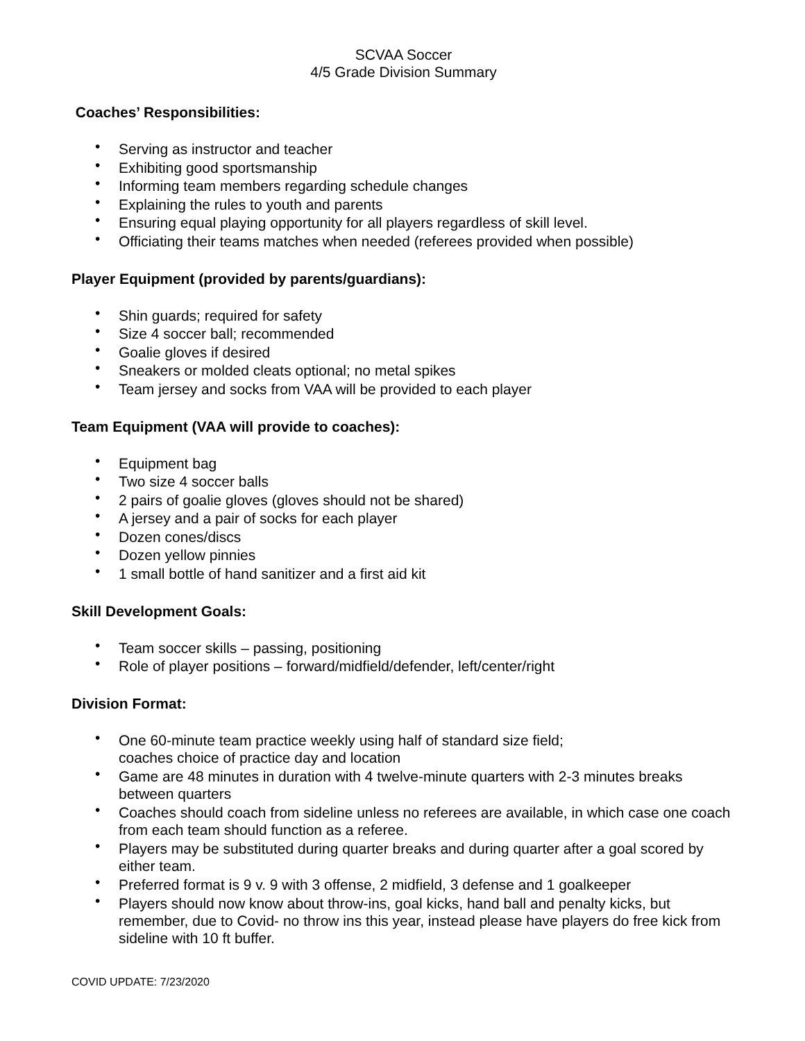SCVAA Soccer
4/5 Grade Division Summary
Coaches’ Responsibilities:
• Serving as instructor and teacher
• Exhibiting good sportsmanship
• Informing team members regarding schedule changes
• Explaining the rules to youth and parents
• Ensuring equal playing opportunity for all players regardless of skill level.
• Officiating their teams matches when needed (referees provided when possible)
Player Equipment (provided by parents/guardians):
• Shin guards; required for safety
• Size 4 soccer ball; recommended
• Goalie gloves if desired
• Sneakers or molded cleats optional; no metal spikes
• Team jersey and socks from VAA will be provided to each player
Team Equipment (VAA will provide to coaches):
• Equipment bag
• Two size 4 soccer balls
• 2 pairs of goalie gloves (gloves should not be shared)
• A jersey and a pair of socks for each player
• Dozen cones/discs
• Dozen yellow pinnies
• 1 small bottle of hand sanitizer and a first aid kit
Skill Development Goals:
• Team soccer skills – passing, positioning
• Role of player positions – forward/midfield/defender, left/center/right
Division Format:
• One 60-minute team practice weekly using half of standard size field;
coaches choice of practice day and location
• Game are 48 minutes in duration with 4 twelve-minute quarters with 2-3 minutes breaks between quarters
• Coaches should coach from sideline unless no referees are available, in which case one coach from each team should function as a referee.
• Players may be substituted during quarter breaks and during quarter after a goal scored by either team.
• Preferred format is 9 v. 9 with 3 offense, 2 midfield, 3 defense and 1 goalkeeper
• Players should now know about throw-ins, goal kicks, hand ball and penalty kicks, but remember, due to Covid- no throw ins this year, instead please have players do free kick from sideline with 10 ft buffer.
COVID UPDATE: 7/23/2020